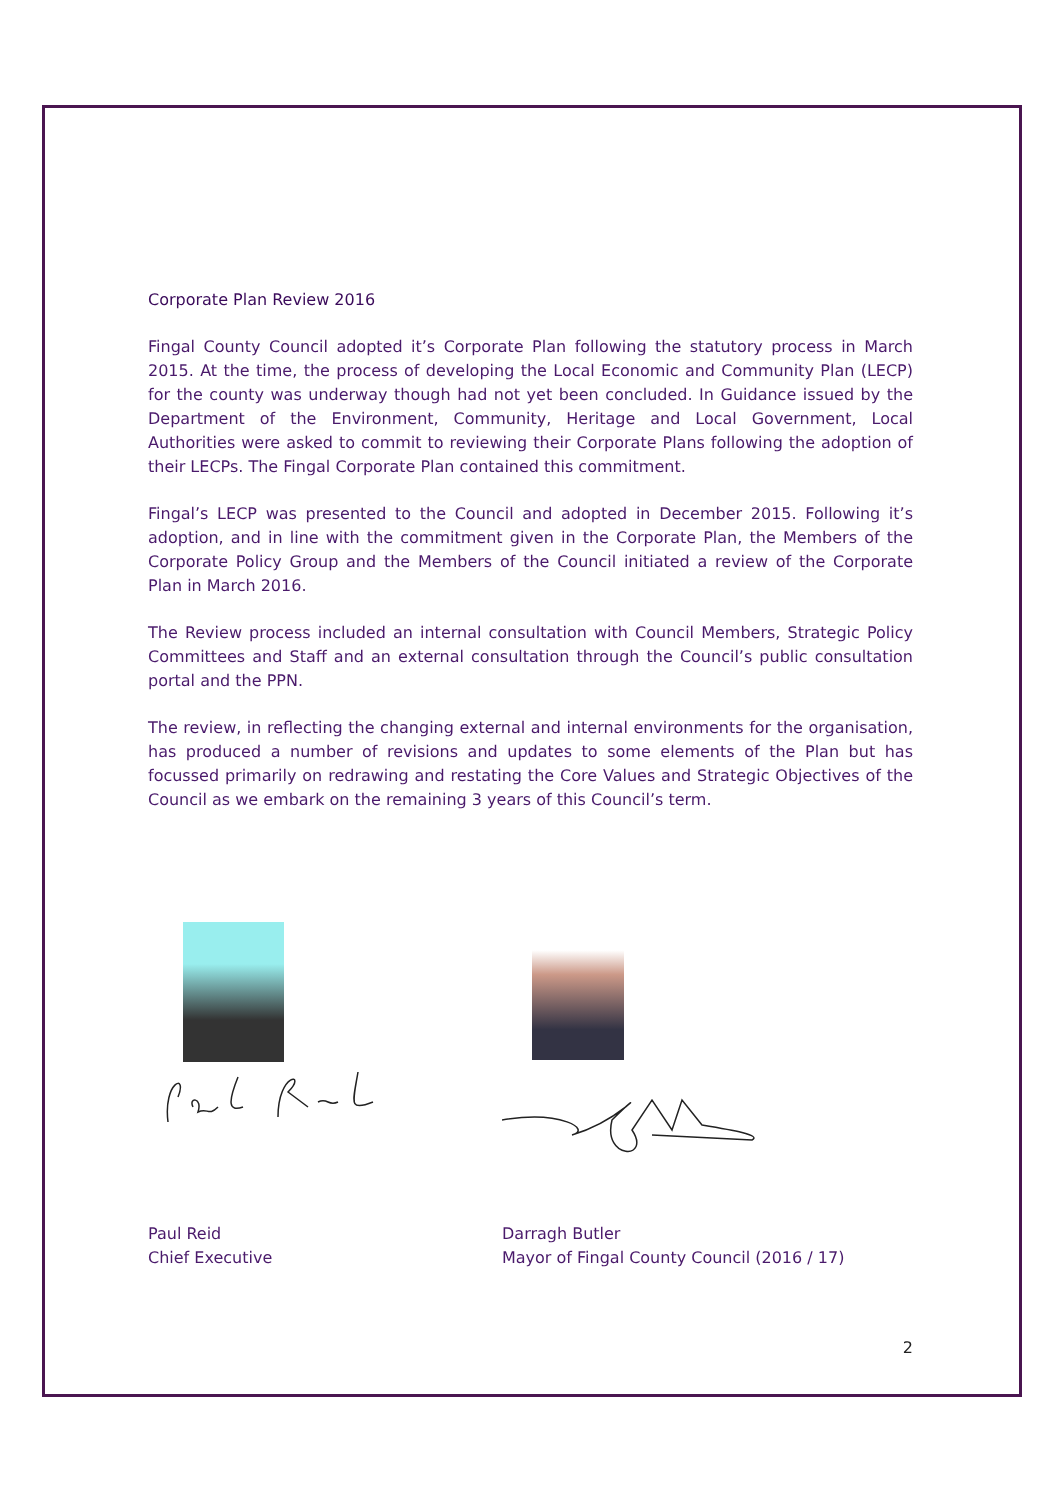Corporate Plan Review 2016
Fingal County Council adopted it’s Corporate Plan following the statutory process in March 2015. At the time, the process of developing the Local Economic and Community Plan (LECP) for the county was underway though had not yet been concluded. In Guidance issued by the Department of the Environment, Community, Heritage and Local Government, Local Authorities were asked to commit to reviewing their Corporate Plans following the adoption of their LECPs. The Fingal Corporate Plan contained this commitment.
Fingal’s LECP was presented to the Council and adopted in December 2015. Following it’s adoption, and in line with the commitment given in the Corporate Plan, the Members of the Corporate Policy Group and the Members of the Council initiated a review of the Corporate Plan in March 2016.
The Review process included an internal consultation with Council Members, Strategic Policy Committees and Staff and an external consultation through the Council’s public consultation portal and the PPN.
The review, in reflecting the changing external and internal environments for the organisation, has produced a number of revisions and updates to some elements of the Plan but has focussed primarily on redrawing and restating the Core Values and Strategic Objectives of the Council as we embark on the remaining 3 years of this Council’s term.
Paul Reid
Chief Executive
Darragh Butler
Mayor of Fingal County Council (2016 / 17)
2